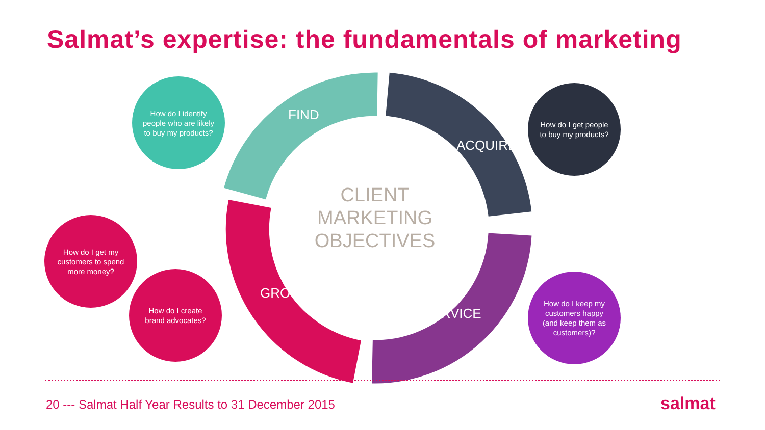Salmat’s expertise: the fundamentals of marketing
FIND
ACQUIRE
SERVICE
GROW
CLIENT MARKETING OBJECTIVES
How do I identify people who are likely to buy my products?
How do I get people to buy my products?
How do I get my customers to spend more money?
How do I create brand advocates?
How do I keep my customers happy (and keep them as customers)?
20 --- Salmat Half Year Results to 31 December 2015
salmat